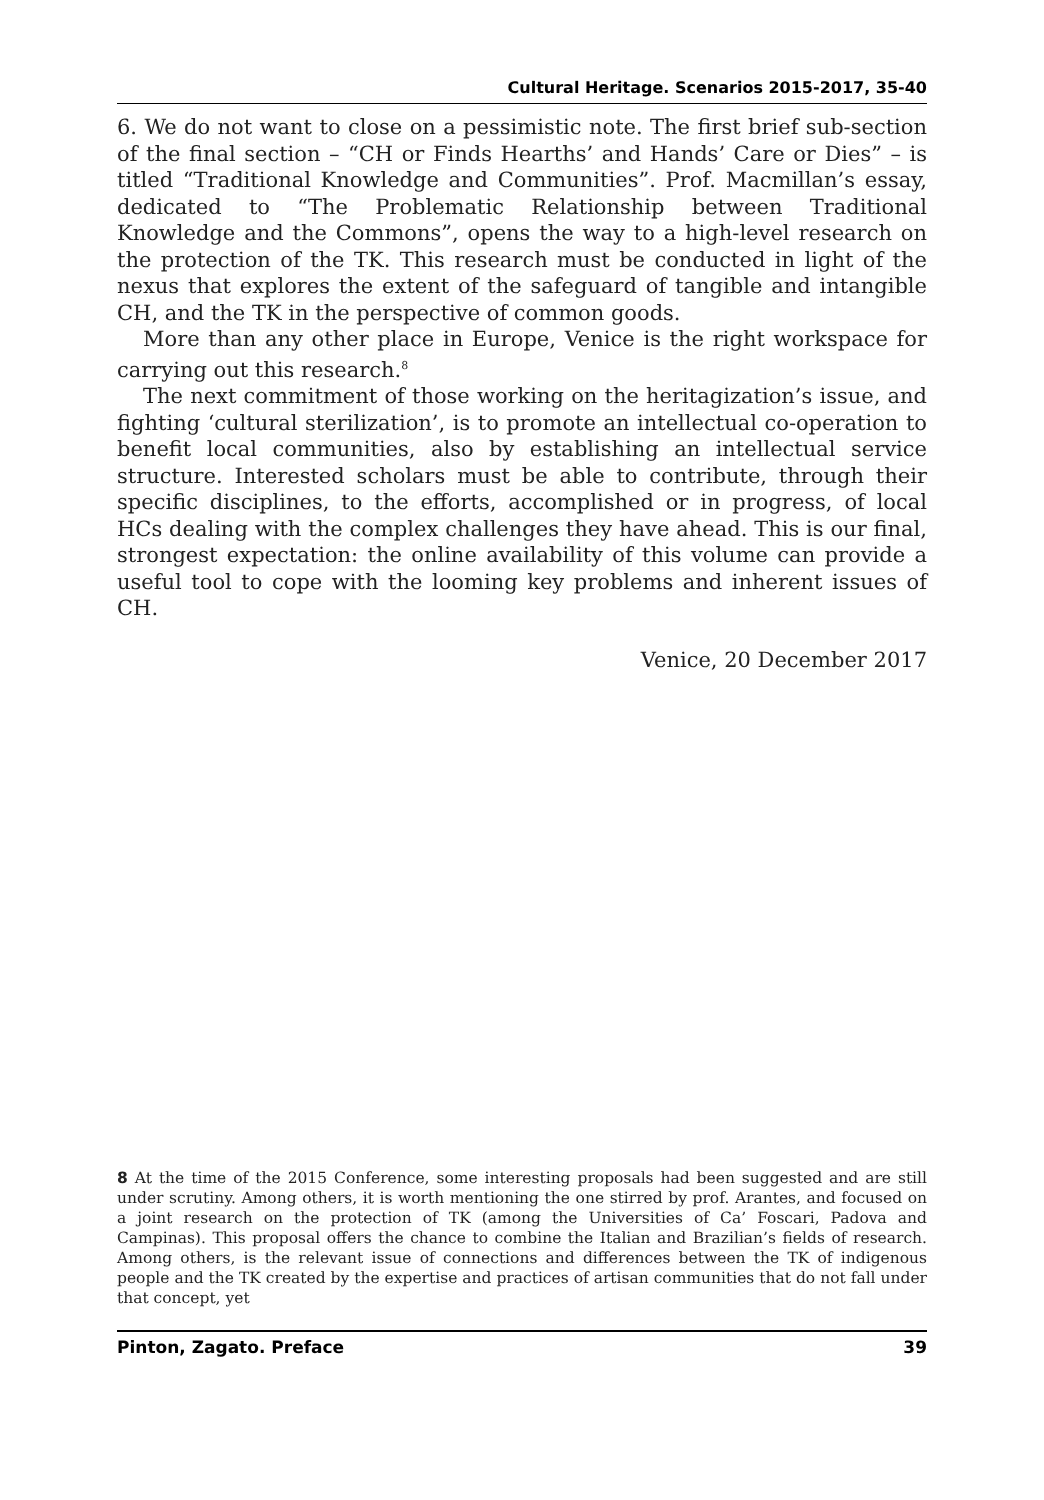Cultural Heritage. Scenarios 2015-2017, 35-40
6. We do not want to close on a pessimistic note. The first brief sub-section of the final section – “CH or Finds Hearths’ and Hands’ Care or Dies” – is titled “Traditional Knowledge and Communities”. Prof. Macmillan’s essay, dedicated to “The Problematic Relationship between Traditional Knowledge and the Commons”, opens the way to a high-level research on the protection of the TK. This research must be conducted in light of the nexus that explores the extent of the safeguard of tangible and intangible CH, and the TK in the perspective of common goods.
More than any other place in Europe, Venice is the right workspace for carrying out this research.<sup>8</sup>
The next commitment of those working on the heritagization’s issue, and fighting ‘cultural sterilization’, is to promote an intellectual co-operation to benefit local communities, also by establishing an intellectual service structure. Interested scholars must be able to contribute, through their specific disciplines, to the efforts, accomplished or in progress, of local HCs dealing with the complex challenges they have ahead. This is our final, strongest expectation: the online availability of this volume can provide a useful tool to cope with the looming key problems and inherent issues of CH.
Venice, 20 December 2017
8 At the time of the 2015 Conference, some interesting proposals had been suggested and are still under scrutiny. Among others, it is worth mentioning the one stirred by prof. Arantes, and focused on a joint research on the protection of TK (among the Universities of Ca’ Foscari, Padova and Campinas). This proposal offers the chance to combine the Italian and Brazilian’s fields of research. Among others, is the relevant issue of connections and differences between the TK of indigenous people and the TK created by the expertise and practices of artisan communities that do not fall under that concept, yet
Pinton, Zagato. Preface 39